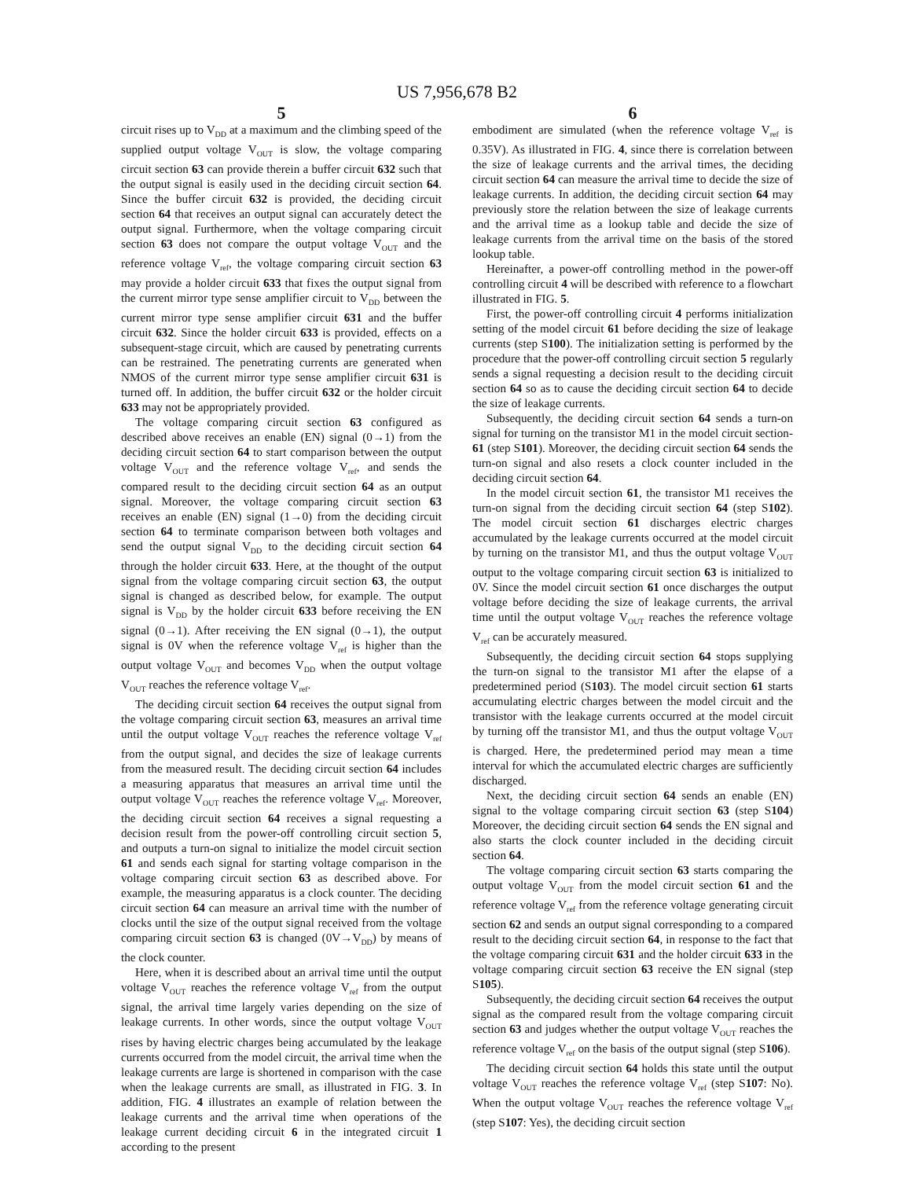US 7,956,678 B2
5
circuit rises up to V<sub>DD</sub> at a maximum and the climbing speed of the supplied output voltage V<sub>OUT</sub> is slow, the voltage comparing circuit section 63 can provide therein a buffer circuit 632 such that the output signal is easily used in the deciding circuit section 64. Since the buffer circuit 632 is provided, the deciding circuit section 64 that receives an output signal can accurately detect the output signal. Furthermore, when the voltage comparing circuit section 63 does not compare the output voltage V<sub>OUT</sub> and the reference voltage V<sub>ref</sub>, the voltage comparing circuit section 63 may provide a holder circuit 633 that fixes the output signal from the current mirror type sense amplifier circuit to V<sub>DD</sub> between the current mirror type sense amplifier circuit 631 and the buffer circuit 632. Since the holder circuit 633 is provided, effects on a subsequent-stage circuit, which are caused by penetrating currents can be restrained. The penetrating currents are generated when NMOS of the current mirror type sense amplifier circuit 631 is turned off. In addition, the buffer circuit 632 or the holder circuit 633 may not be appropriately provided.
The voltage comparing circuit section 63 configured as described above receives an enable (EN) signal (0→1) from the deciding circuit section 64 to start comparison between the output voltage V<sub>OUT</sub> and the reference voltage V<sub>ref</sub>, and sends the compared result to the deciding circuit section 64 as an output signal. Moreover, the voltage comparing circuit section 63 receives an enable (EN) signal (1→0) from the deciding circuit section 64 to terminate comparison between both voltages and send the output signal V<sub>DD</sub> to the deciding circuit section 64 through the holder circuit 633. Here, at the thought of the output signal from the voltage comparing circuit section 63, the output signal is changed as described below, for example. The output signal is V<sub>DD</sub> by the holder circuit 633 before receiving the EN signal (0→1). After receiving the EN signal (0→1), the output signal is 0V when the reference voltage V<sub>ref</sub> is higher than the output voltage V<sub>OUT</sub> and becomes V<sub>DD</sub> when the output voltage V<sub>OUT</sub> reaches the reference voltage V<sub>ref</sub>.
The deciding circuit section 64 receives the output signal from the voltage comparing circuit section 63, measures an arrival time until the output voltage V<sub>OUT</sub> reaches the reference voltage V<sub>ref</sub> from the output signal, and decides the size of leakage currents from the measured result. The deciding circuit section 64 includes a measuring apparatus that measures an arrival time until the output voltage V<sub>OUT</sub> reaches the reference voltage V<sub>ref</sub>. Moreover, the deciding circuit section 64 receives a signal requesting a decision result from the power-off controlling circuit section 5, and outputs a turn-on signal to initialize the model circuit section 61 and sends each signal for starting voltage comparison in the voltage comparing circuit section 63 as described above. For example, the measuring apparatus is a clock counter. The deciding circuit section 64 can measure an arrival time with the number of clocks until the size of the output signal received from the voltage comparing circuit section 63 is changed (0V→V<sub>DD</sub>) by means of the clock counter.
Here, when it is described about an arrival time until the output voltage V<sub>OUT</sub> reaches the reference voltage V<sub>ref</sub> from the output signal, the arrival time largely varies depending on the size of leakage currents. In other words, since the output voltage V<sub>OUT</sub> rises by having electric charges being accumulated by the leakage currents occurred from the model circuit, the arrival time when the leakage currents are large is shortened in comparison with the case when the leakage currents are small, as illustrated in FIG. 3. In addition, FIG. 4 illustrates an example of relation between the leakage currents and the arrival time when operations of the leakage current deciding circuit 6 in the integrated circuit 1 according to the present
6
embodiment are simulated (when the reference voltage V<sub>ref</sub> is 0.35V). As illustrated in FIG. 4, since there is correlation between the size of leakage currents and the arrival times, the deciding circuit section 64 can measure the arrival time to decide the size of leakage currents. In addition, the deciding circuit section 64 may previously store the relation between the size of leakage currents and the arrival time as a lookup table and decide the size of leakage currents from the arrival time on the basis of the stored lookup table.
Hereinafter, a power-off controlling method in the power-off controlling circuit 4 will be described with reference to a flowchart illustrated in FIG. 5.
First, the power-off controlling circuit 4 performs initialization setting of the model circuit 61 before deciding the size of leakage currents (step S100). The initialization setting is performed by the procedure that the power-off controlling circuit section 5 regularly sends a signal requesting a decision result to the deciding circuit section 64 so as to cause the deciding circuit section 64 to decide the size of leakage currents.
Subsequently, the deciding circuit section 64 sends a turn-on signal for turning on the transistor M1 in the model circuit section-61 (step S101). Moreover, the deciding circuit section 64 sends the turn-on signal and also resets a clock counter included in the deciding circuit section 64.
In the model circuit section 61, the transistor M1 receives the turn-on signal from the deciding circuit section 64 (step S102). The model circuit section 61 discharges electric charges accumulated by the leakage currents occurred at the model circuit by turning on the transistor M1, and thus the output voltage V<sub>OUT</sub> output to the voltage comparing circuit section 63 is initialized to 0V. Since the model circuit section 61 once discharges the output voltage before deciding the size of leakage currents, the arrival time until the output voltage V<sub>OUT</sub> reaches the reference voltage V<sub>ref</sub> can be accurately measured.
Subsequently, the deciding circuit section 64 stops supplying the turn-on signal to the transistor M1 after the elapse of a predetermined period (S103). The model circuit section 61 starts accumulating electric charges between the model circuit and the transistor with the leakage currents occurred at the model circuit by turning off the transistor M1, and thus the output voltage V<sub>OUT</sub> is charged. Here, the predetermined period may mean a time interval for which the accumulated electric charges are sufficiently discharged.
Next, the deciding circuit section 64 sends an enable (EN) signal to the voltage comparing circuit section 63 (step S104) Moreover, the deciding circuit section 64 sends the EN signal and also starts the clock counter included in the deciding circuit section 64.
The voltage comparing circuit section 63 starts comparing the output voltage V<sub>OUT</sub> from the model circuit section 61 and the reference voltage V<sub>ref</sub> from the reference voltage generating circuit section 62 and sends an output signal corresponding to a compared result to the deciding circuit section 64, in response to the fact that the voltage comparing circuit 631 and the holder circuit 633 in the voltage comparing circuit section 63 receive the EN signal (step S105).
Subsequently, the deciding circuit section 64 receives the output signal as the compared result from the voltage comparing circuit section 63 and judges whether the output voltage V<sub>OUT</sub> reaches the reference voltage V<sub>ref</sub> on the basis of the output signal (step S106).
The deciding circuit section 64 holds this state until the output voltage V<sub>OUT</sub> reaches the reference voltage V<sub>ref</sub> (step S107: No). When the output voltage V<sub>OUT</sub> reaches the reference voltage V<sub>ref</sub> (step S107: Yes), the deciding circuit section